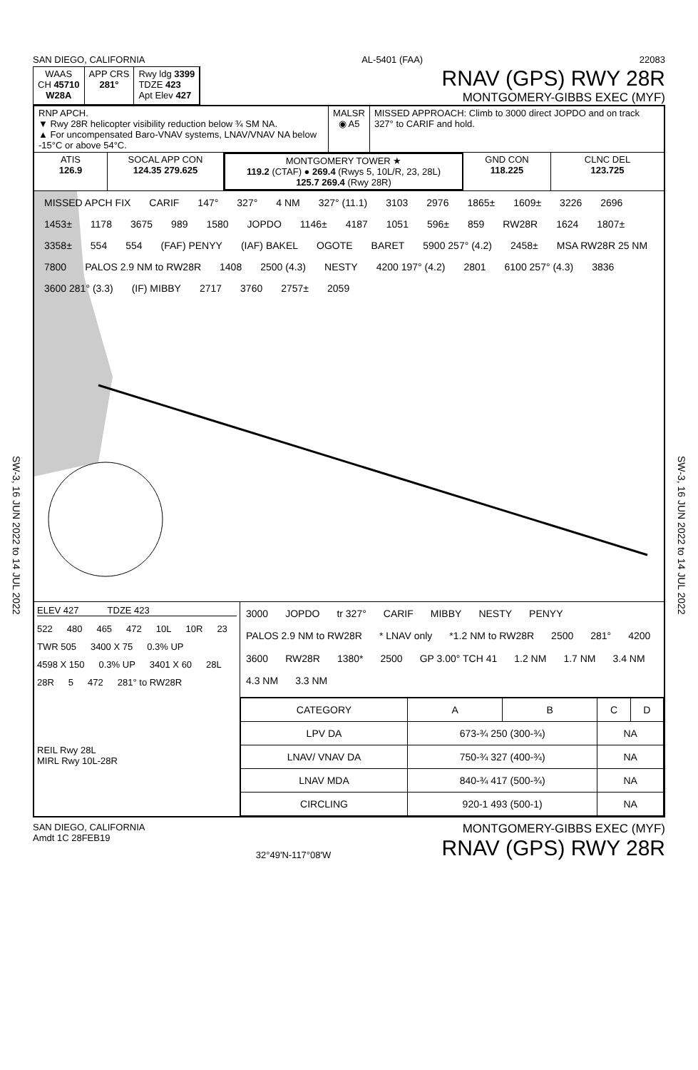SW-3, 16 JUN 2022 to 14 JUL 2022
SAN DIEGO, CALIFORNIA AL-5401 (FAA) 22083
WAAS
CH 45710
W28A
APP CRS
281°
Rwy ldg 3399
TDZE 423
Apt Elev 427
RNAV (GPS) RWY 28R
MONTGOMERY-GIBBS EXEC (MYF)
RNP APCH.
▼ Rwy 28R helicopter visibility reduction below ¾ SM NA.
▲ For uncompensated Baro-VNAV systems, LNAV/VNAV NA below -15°C or above 54°C.
MALSR
◉ A5
MISSED APPROACH: Climb to 3000 direct JOPDO and on track 327° to CARIF and hold.
ATIS
126.9
SOCAL APP CON
124.35 279.625
MONTGOMERY TOWER ★
119.2 (CTAF) ● 269.4 (Rwys 5, 10L/R, 23, 28L)
125.7 269.4 (Rwy 28R)
GND CON
118.225
CLNC DEL
123.725
MISSED APCH FIX CARIF 147° 327° 4 NM 327° (11.1) 3103 2976 1865± 1609± 3226 2696 1453± 1178 3675 989 1580 JOPDO 1146± 4187 1051 596± 859 RW28R 1624 1807± 3358± 554 554 (FAF) PENYY (IAF) BAKEL OGOTE BARET 5900 257° (4.2) 2458± MSA RW28R 25 NM 7800 PALOS 2.9 NM to RW28R 1408 2500 (4.3) NESTY 4200 197° (4.2) 2801 6100 257° (4.3) 3836 3600 281° (3.3) (IF) MIBBY 2717 3760 2757± 2059
ELEV 427 TDZE 423
522 480 465 472 10L 10R 23 TWR 505 3400 X 75 0.3% UP 4598 X 150 0.3% UP 3401 X 60 28L 28R 5 472 281° to RW28R
REIL Rwy 28L
MIRL Rwy 10L-28R
3000 JOPDO tr 327° CARIF MIBBY NESTY PENYY PALOS 2.9 NM to RW28R * LNAV only *1.2 NM to RW28R 2500 281° 4200 3600 RW28R 1380* 2500 GP 3.00° TCH 41 1.2 NM 1.7 NM 3.4 NM 4.3 NM 3.3 NM
| CATEGORY | A | B | C | D |
| --- | --- | --- | --- | --- |
| LPV DA | 673-¾ 250 (300-¾) | | NA | |
| LNAV/ VNAV DA | 750-¾ 327 (400-¾) | | NA | |
| LNAV MDA | 840-¾ 417 (500-¾) | | NA | |
| CIRCLING | 920-1 493 (500-1) | | NA | |
SAN DIEGO, CALIFORNIA
Amdt 1C 28FEB19
32°49'N-117°08'W
MONTGOMERY-GIBBS EXEC (MYF)
RNAV (GPS) RWY 28R
SW-3, 16 JUN 2022 to 14 JUL 2022